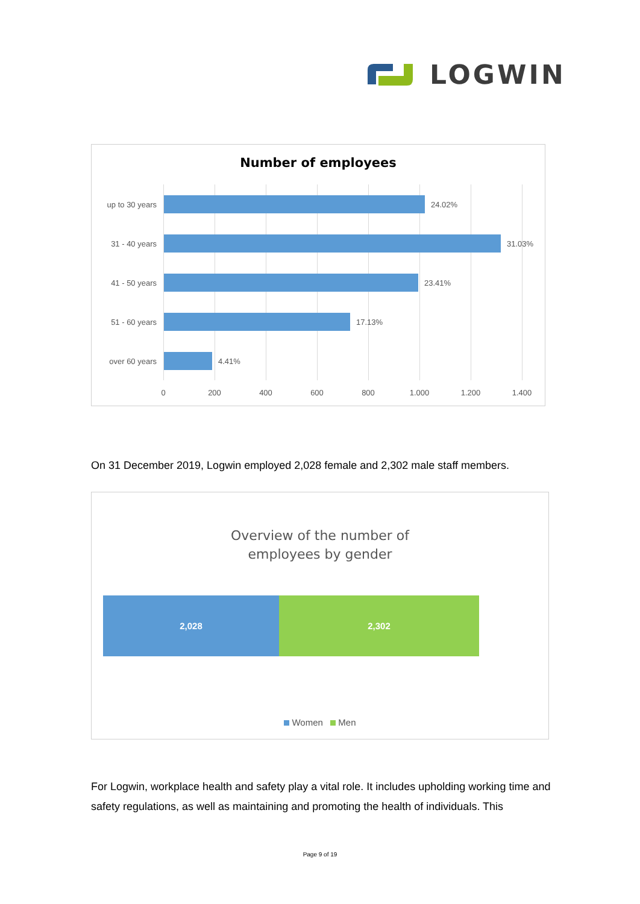LOGWIN
Number of employees
up to 30 years 24.02%
31 - 40 years 31.03%
41 - 50 years 23.41%
51 - 60 years 17.13%
over 60 years 4.41%
0 200 400 600 800 1.000 1.200 1.400
On 31 December 2019, Logwin employed 2,028 female and 2,302 male staff members.
Overview of the number of
employees by gender
2,028 2,302
Women Men
For Logwin, workplace health and safety play a vital role. It includes upholding working time and safety regulations, as well as maintaining and promoting the health of individuals. This
Page 9 of 19